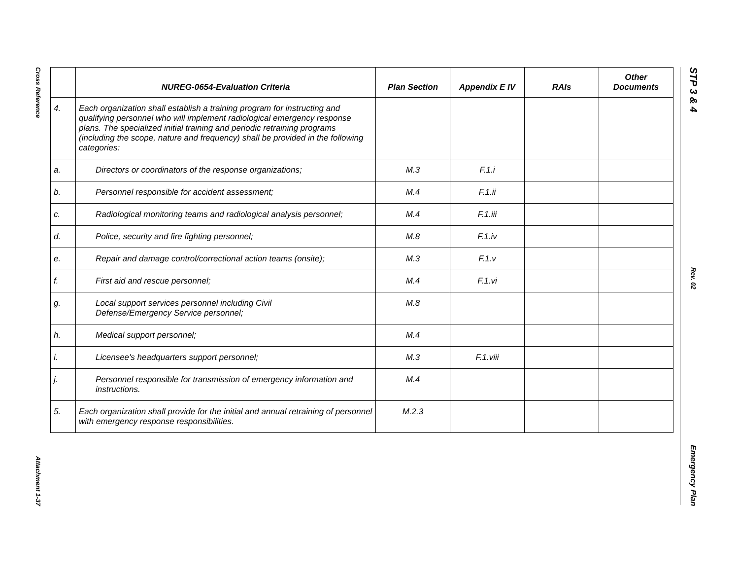Cross Reference
Attachment 1-37
STP 3 & 4
Rev. 02
Emergency Plan
| | NUREG-0654-Evaluation Criteria | Plan Section | Appendix E IV | RAIs | Other Documents |
| --- | --- | --- | --- | --- | --- |
| 4. | Each organization shall establish a training program for instructing and qualifying personnel who will implement radiological emergency response plans. The specialized initial training and periodic retraining programs (including the scope, nature and frequency) shall be provided in the following categories: | | | | |
| a. | Directors or coordinators of the response organizations; | M.3 | F.1.i | | |
| b. | Personnel responsible for accident assessment; | M.4 | F.1.ii | | |
| c. | Radiological monitoring teams and radiological analysis personnel; | M.4 | F.1.iii | | |
| d. | Police, security and fire fighting personnel; | M.8 | F.1.iv | | |
| e. | Repair and damage control/correctional action teams (onsite); | M.3 | F.1.v | | |
| f. | First aid and rescue personnel; | M.4 | F.1.vi | | |
| g. | Local support services personnel including Civil Defense/Emergency Service personnel; | M.8 | | | |
| h. | Medical support personnel; | M.4 | | | |
| i. | Licensee's headquarters support personnel; | M.3 | F.1.viii | | |
| j. | Personnel responsible for transmission of emergency information and instructions. | M.4 | | | |
| 5. | Each organization shall provide for the initial and annual retraining of personnel with emergency response responsibilities. | M.2.3 | | | |